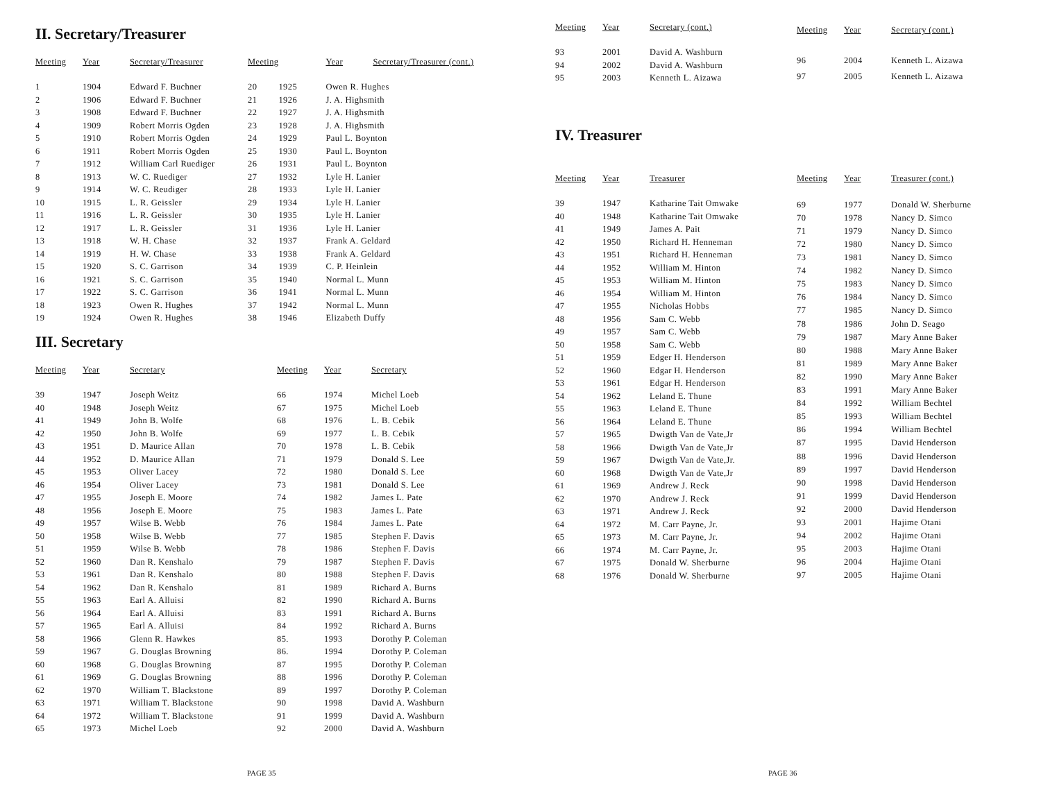II. Secretary/Treasurer
| Meeting | Year | Secretary/Treasurer |
| --- | --- | --- |
| 1 | 1904 | Edward F. Buchner |
| 2 | 1906 | Edward F. Buchner |
| 3 | 1908 | Edward F. Buchner |
| 4 | 1909 | Robert Morris Ogden |
| 5 | 1910 | Robert Morris Ogden |
| 6 | 1911 | Robert Morris Ogden |
| 7 | 1912 | William Carl Ruediger |
| 8 | 1913 | W. C. Ruediger |
| 9 | 1914 | W. C. Reudiger |
| 10 | 1915 | L. R. Geissler |
| 11 | 1916 | L. R. Geissler |
| 12 | 1917 | L. R. Geissler |
| 13 | 1918 | W. H. Chase |
| 14 | 1919 | H. W. Chase |
| 15 | 1920 | S. C. Garrison |
| 16 | 1921 | S. C. Garrison |
| 17 | 1922 | S. C. Garrison |
| 18 | 1923 | Owen R. Hughes |
| 19 | 1924 | Owen R. Hughes |
| Meeting | | Year | Secretary/Treasurer (cont.) |
| --- | --- | --- | --- |
| 20 | 1925 | Owen R. Hughes | |
| 21 | 1926 | J. A. Highsmith | |
| 22 | 1927 | J. A. Highsmith | |
| 23 | 1928 | J. A. Highsmith | |
| 24 | 1929 | Paul L. Boynton | |
| 25 | 1930 | Paul L. Boynton | |
| 26 | 1931 | Paul L. Boynton | |
| 27 | 1932 | Lyle H. Lanier | |
| 28 | 1933 | Lyle H. Lanier | |
| 29 | 1934 | Lyle H. Lanier | |
| 30 | 1935 | Lyle H. Lanier | |
| 31 | 1936 | Lyle H. Lanier | |
| 32 | 1937 | Frank A. Geldard | |
| 33 | 1938 | Frank A. Geldard | |
| 34 | 1939 | C. P. Heinlein | |
| 35 | 1940 | Normal L. Munn | |
| 36 | 1941 | Normal L. Munn | |
| 37 | 1942 | Normal L. Munn | |
| 38 | 1946 | Elizabeth Duffy | |
III. Secretary
| Meeting | Year | Secretary |
| --- | --- | --- |
| 39 | 1947 | Joseph Weitz |
| 40 | 1948 | Joseph Weitz |
| 41 | 1949 | John B. Wolfe |
| 42 | 1950 | John B. Wolfe |
| 43 | 1951 | D. Maurice Allan |
| 44 | 1952 | D. Maurice Allan |
| 45 | 1953 | Oliver Lacey |
| 46 | 1954 | Oliver Lacey |
| 47 | 1955 | Joseph E. Moore |
| 48 | 1956 | Joseph E. Moore |
| 49 | 1957 | Wilse B. Webb |
| 50 | 1958 | Wilse B. Webb |
| 51 | 1959 | Wilse B. Webb |
| 52 | 1960 | Dan R. Kenshalo |
| 53 | 1961 | Dan R. Kenshalo |
| 54 | 1962 | Dan R. Kenshalo |
| 55 | 1963 | Earl A. Alluisi |
| 56 | 1964 | Earl A. Alluisi |
| 57 | 1965 | Earl A. Alluisi |
| 58 | 1966 | Glenn R. Hawkes |
| 59 | 1967 | G. Douglas Browning |
| 60 | 1968 | G. Douglas Browning |
| 61 | 1969 | G. Douglas Browning |
| 62 | 1970 | William T. Blackstone |
| 63 | 1971 | William T. Blackstone |
| 64 | 1972 | William T. Blackstone |
| 65 | 1973 | Michel Loeb |
| Meeting | Year | Secretary |
| --- | --- | --- |
| 66 | 1974 | Michel Loeb |
| 67 | 1975 | Michel Loeb |
| 68 | 1976 | L. B. Cebik |
| 69 | 1977 | L. B. Cebik |
| 70 | 1978 | L. B. Cebik |
| 71 | 1979 | Donald S. Lee |
| 72 | 1980 | Donald S. Lee |
| 73 | 1981 | Donald S. Lee |
| 74 | 1982 | James L. Pate |
| 75 | 1983 | James L. Pate |
| 76 | 1984 | James L. Pate |
| 77 | 1985 | Stephen F. Davis |
| 78 | 1986 | Stephen F. Davis |
| 79 | 1987 | Stephen F. Davis |
| 80 | 1988 | Stephen F. Davis |
| 81 | 1989 | Richard A. Burns |
| 82 | 1990 | Richard A. Burns |
| 83 | 1991 | Richard A. Burns |
| 84 | 1992 | Richard A. Burns |
| 85. | 1993 | Dorothy P. Coleman |
| 86. | 1994 | Dorothy P. Coleman |
| 87 | 1995 | Dorothy P. Coleman |
| 88 | 1996 | Dorothy P. Coleman |
| 89 | 1997 | Dorothy P. Coleman |
| 90 | 1998 | David A. Washburn |
| 91 | 1999 | David A. Washburn |
| 92 | 2000 | David A. Washburn |
PAGE 35
| Meeting | Year | Secretary (cont.) |
| --- | --- | --- |
| 93 | 2001 | David A. Washburn |
| 94 | 2002 | David A. Washburn |
| 95 | 2003 | Kenneth L. Aizawa |
| Meeting | Year | Secretary (cont.) |
| --- | --- | --- |
| 96 | 2004 | Kenneth L. Aizawa |
| 97 | 2005 | Kenneth L. Aizawa |
IV. Treasurer
| Meeting | Year | Treasurer |
| --- | --- | --- |
| 39 | 1947 | Katharine Tait Omwake |
| 40 | 1948 | Katharine Tait Omwake |
| 41 | 1949 | James A. Pait |
| 42 | 1950 | Richard H. Henneman |
| 43 | 1951 | Richard H. Henneman |
| 44 | 1952 | William M. Hinton |
| 45 | 1953 | William M. Hinton |
| 46 | 1954 | William M. Hinton |
| 47 | 1955 | Nicholas Hobbs |
| 48 | 1956 | Sam C. Webb |
| 49 | 1957 | Sam C. Webb |
| 50 | 1958 | Sam C. Webb |
| 51 | 1959 | Edger H. Henderson |
| 52 | 1960 | Edgar H. Henderson |
| 53 | 1961 | Edgar H. Henderson |
| 54 | 1962 | Leland E. Thune |
| 55 | 1963 | Leland E. Thune |
| 56 | 1964 | Leland E. Thune |
| 57 | 1965 | Dwigth Van de Vate,Jr |
| 58 | 1966 | Dwigth Van de Vate,Jr |
| 59 | 1967 | Dwigth Van de Vate,Jr. |
| 60 | 1968 | Dwigth Van de Vate,Jr |
| 61 | 1969 | Andrew J. Reck |
| 62 | 1970 | Andrew J. Reck |
| 63 | 1971 | Andrew J. Reck |
| 64 | 1972 | M. Carr Payne, Jr. |
| 65 | 1973 | M. Carr Payne, Jr. |
| 66 | 1974 | M. Carr Payne, Jr. |
| 67 | 1975 | Donald W. Sherburne |
| 68 | 1976 | Donald W. Sherburne |
| Meeting | Year | Treasurer (cont.) |
| --- | --- | --- |
| 69 | 1977 | Donald W. Sherburne |
| 70 | 1978 | Nancy D. Simco |
| 71 | 1979 | Nancy D. Simco |
| 72 | 1980 | Nancy D. Simco |
| 73 | 1981 | Nancy D. Simco |
| 74 | 1982 | Nancy D. Simco |
| 75 | 1983 | Nancy D. Simco |
| 76 | 1984 | Nancy D. Simco |
| 77 | 1985 | Nancy D. Simco |
| 78 | 1986 | John D. Seago |
| 79 | 1987 | Mary Anne Baker |
| 80 | 1988 | Mary Anne Baker |
| 81 | 1989 | Mary Anne Baker |
| 82 | 1990 | Mary Anne Baker |
| 83 | 1991 | Mary Anne Baker |
| 84 | 1992 | William Bechtel |
| 85 | 1993 | William Bechtel |
| 86 | 1994 | William Bechtel |
| 87 | 1995 | David Henderson |
| 88 | 1996 | David Henderson |
| 89 | 1997 | David Henderson |
| 90 | 1998 | David Henderson |
| 91 | 1999 | David Henderson |
| 92 | 2000 | David Henderson |
| 93 | 2001 | Hajime Otani |
| 94 | 2002 | Hajime Otani |
| 95 | 2003 | Hajime Otani |
| 96 | 2004 | Hajime Otani |
| 97 | 2005 | Hajime Otani |
PAGE 36